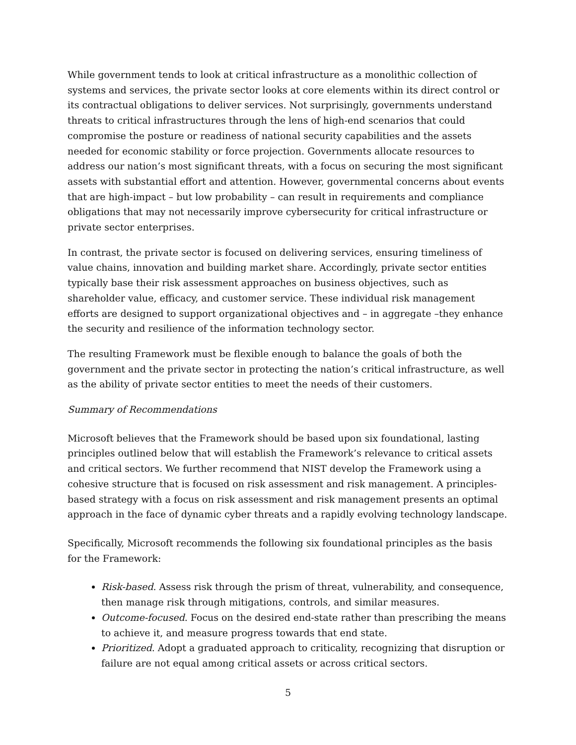While government tends to look at critical infrastructure as a monolithic collection of systems and services, the private sector looks at core elements within its direct control or its contractual obligations to deliver services. Not surprisingly, governments understand threats to critical infrastructures through the lens of high-end scenarios that could compromise the posture or readiness of national security capabilities and the assets needed for economic stability or force projection. Governments allocate resources to address our nation’s most significant threats, with a focus on securing the most significant assets with substantial effort and attention. However, governmental concerns about events that are high-impact – but low probability – can result in requirements and compliance obligations that may not necessarily improve cybersecurity for critical infrastructure or private sector enterprises.
In contrast, the private sector is focused on delivering services, ensuring timeliness of value chains, innovation and building market share. Accordingly, private sector entities typically base their risk assessment approaches on business objectives, such as shareholder value, efficacy, and customer service. These individual risk management efforts are designed to support organizational objectives and – in aggregate –they enhance the security and resilience of the information technology sector.
The resulting Framework must be flexible enough to balance the goals of both the government and the private sector in protecting the nation’s critical infrastructure, as well as the ability of private sector entities to meet the needs of their customers.
Summary of Recommendations
Microsoft believes that the Framework should be based upon six foundational, lasting principles outlined below that will establish the Framework’s relevance to critical assets and critical sectors. We further recommend that NIST develop the Framework using a cohesive structure that is focused on risk assessment and risk management. A principles-based strategy with a focus on risk assessment and risk management presents an optimal approach in the face of dynamic cyber threats and a rapidly evolving technology landscape.
Specifically, Microsoft recommends the following six foundational principles as the basis for the Framework:
Risk-based. Assess risk through the prism of threat, vulnerability, and consequence, then manage risk through mitigations, controls, and similar measures.
Outcome-focused. Focus on the desired end-state rather than prescribing the means to achieve it, and measure progress towards that end state.
Prioritized. Adopt a graduated approach to criticality, recognizing that disruption or failure are not equal among critical assets or across critical sectors.
5